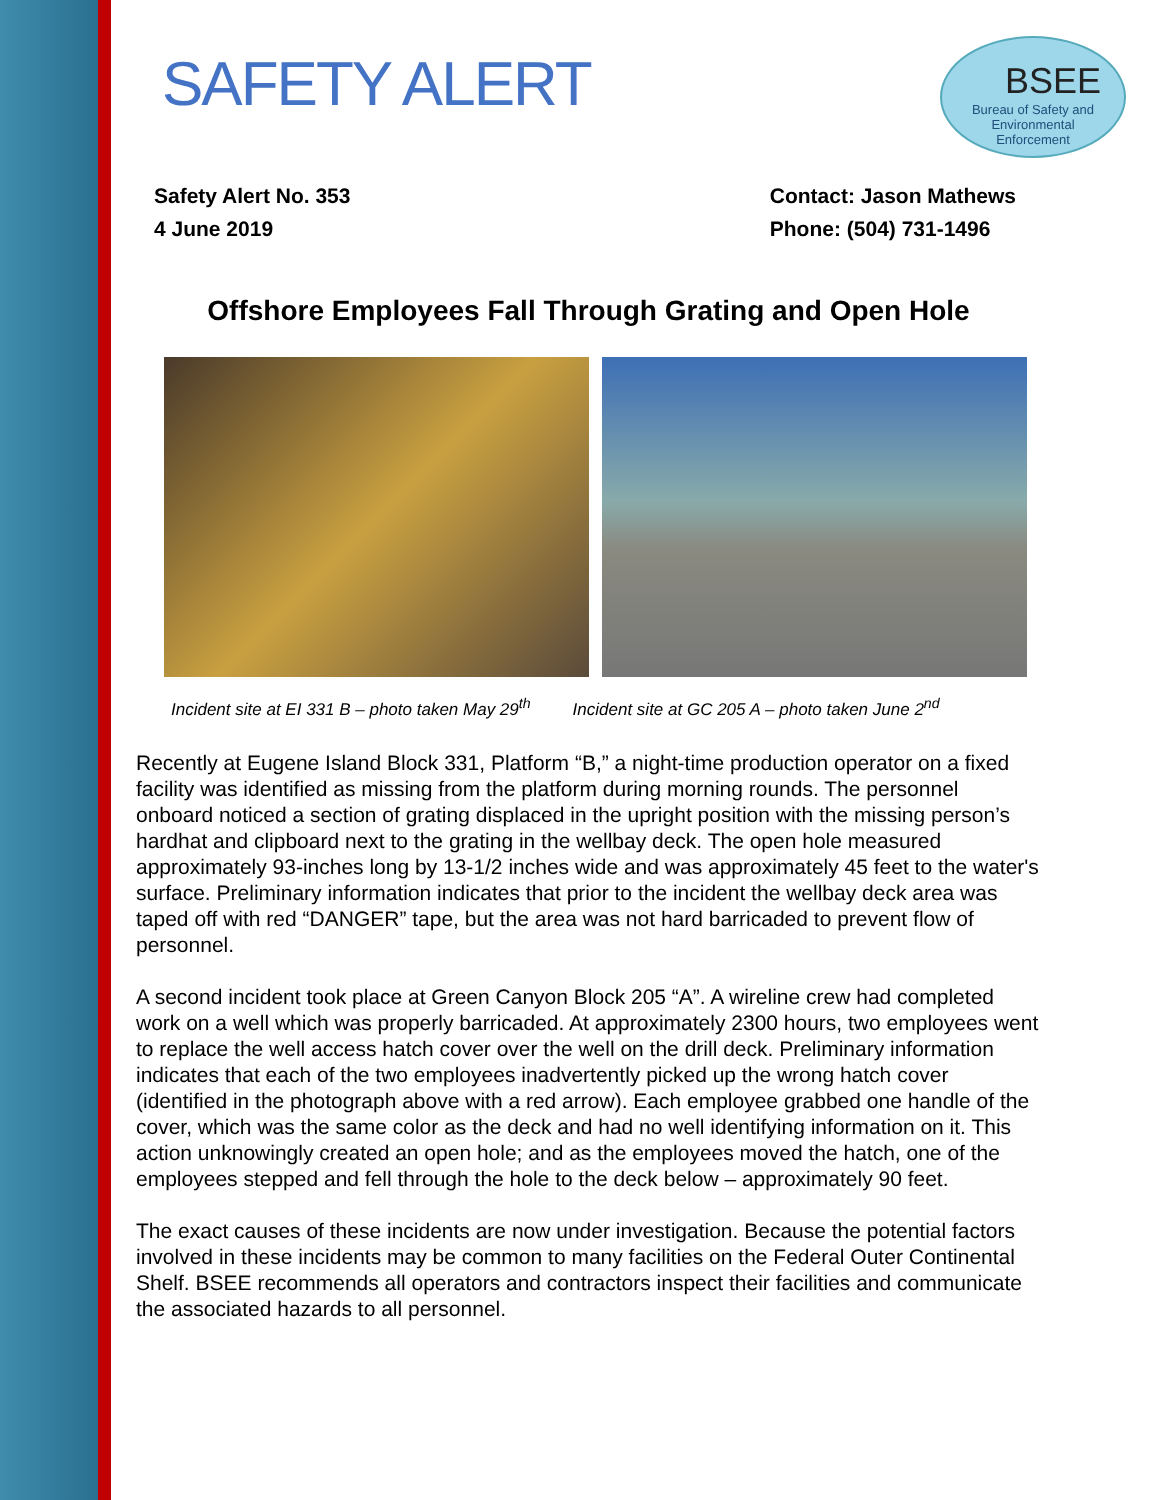SAFETY ALERT
BSEE
Bureau of Safety and
Environmental
Enforcement
Safety Alert No. 353
4 June 2019
Contact: Jason Mathews
Phone: (504) 731-1496
Offshore Employees Fall Through Grating and Open Hole
Incident site at EI 331 B – photo taken May 29<sup>th</sup>
Incident site at GC 205 A – photo taken June 2<sup>nd</sup>
Recently at Eugene Island Block 331, Platform “B,” a night-time production operator on a fixed facility was identified as missing from the platform during morning rounds. The personnel onboard noticed a section of grating displaced in the upright position with the missing person’s hardhat and clipboard next to the grating in the wellbay deck. The open hole measured approximately 93-inches long by 13-1/2 inches wide and was approximately 45 feet to the water's surface. Preliminary information indicates that prior to the incident the wellbay deck area was taped off with red “DANGER” tape, but the area was not hard barricaded to prevent flow of personnel.
A second incident took place at Green Canyon Block 205 “A”. A wireline crew had completed work on a well which was properly barricaded. At approximately 2300 hours, two employees went to replace the well access hatch cover over the well on the drill deck. Preliminary information indicates that each of the two employees inadvertently picked up the wrong hatch cover (identified in the photograph above with a red arrow). Each employee grabbed one handle of the cover, which was the same color as the deck and had no well identifying information on it. This action unknowingly created an open hole; and as the employees moved the hatch, one of the employees stepped and fell through the hole to the deck below – approximately 90 feet.
The exact causes of these incidents are now under investigation. Because the potential factors involved in these incidents may be common to many facilities on the Federal Outer Continental Shelf. BSEE recommends all operators and contractors inspect their facilities and communicate the associated hazards to all personnel.